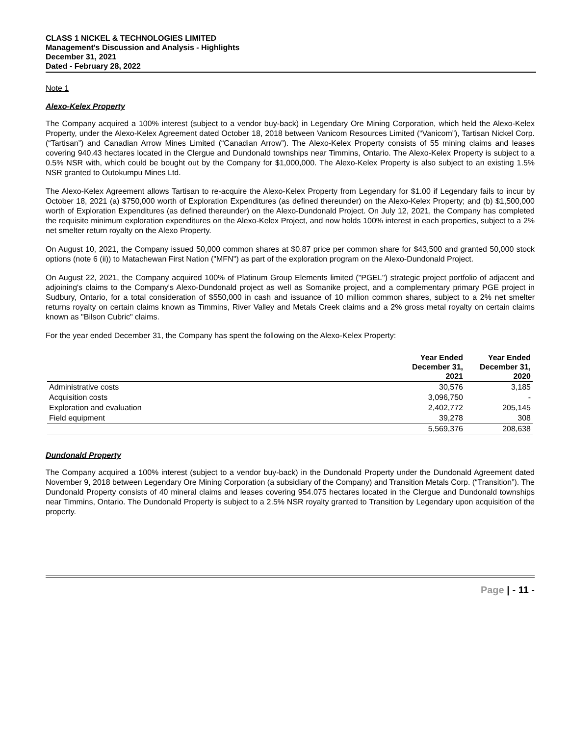CLASS 1 NICKEL & TECHNOLOGIES LIMITED
Management's Discussion and Analysis - Highlights
December 31, 2021
Dated - February 28, 2022
Note 1
Alexo-Kelex Property
The Company acquired a 100% interest (subject to a vendor buy-back) in Legendary Ore Mining Corporation, which held the Alexo-Kelex Property, under the Alexo-Kelex Agreement dated October 18, 2018 between Vanicom Resources Limited (“Vanicom”), Tartisan Nickel Corp. (“Tartisan”) and Canadian Arrow Mines Limited (“Canadian Arrow”). The Alexo-Kelex Property consists of 55 mining claims and leases covering 940.43 hectares located in the Clergue and Dundonald townships near Timmins, Ontario. The Alexo-Kelex Property is subject to a 0.5% NSR with, which could be bought out by the Company for $1,000,000. The Alexo-Kelex Property is also subject to an existing 1.5% NSR granted to Outokumpu Mines Ltd.
The Alexo-Kelex Agreement allows Tartisan to re-acquire the Alexo-Kelex Property from Legendary for $1.00 if Legendary fails to incur by October 18, 2021 (a) $750,000 worth of Exploration Expenditures (as defined thereunder) on the Alexo-Kelex Property; and (b) $1,500,000 worth of Exploration Expenditures (as defined thereunder) on the Alexo-Dundonald Project. On July 12, 2021, the Company has completed the requisite minimum exploration expenditures on the Alexo-Kelex Project, and now holds 100% interest in each properties, subject to a 2% net smelter return royalty on the Alexo Property.
On August 10, 2021, the Company issued 50,000 common shares at $0.87 price per common share for $43,500 and granted 50,000 stock options (note 6 (ii)) to Matachewan First Nation ("MFN") as part of the exploration program on the Alexo-Dundonald Project.
On August 22, 2021, the Company acquired 100% of Platinum Group Elements limited ("PGEL") strategic project portfolio of adjacent and adjoining's claims to the Company's Alexo-Dundonald project as well as Somanike project, and a complementary primary PGE project in Sudbury, Ontario, for a total consideration of $550,000 in cash and issuance of 10 million common shares, subject to a 2% net smelter returns royalty on certain claims known as Timmins, River Valley and Metals Creek claims and a 2% gross metal royalty on certain claims known as "Bilson Cubric" claims.
For the year ended December 31, the Company has spent the following on the Alexo-Kelex Property:
| | Year Ended December 31, 2021 | Year Ended December 31, 2020 |
| --- | --- | --- |
| Administrative costs | 30,576 | 3,185 |
| Acquisition costs | 3,096,750 | - |
| Exploration and evaluation | 2,402,772 | 205,145 |
| Field equipment | 39,278 | 308 |
| | 5,569,376 | 208,638 |
Dundonald Property
The Company acquired a 100% interest (subject to a vendor buy-back) in the Dundonald Property under the Dundonald Agreement dated November 9, 2018 between Legendary Ore Mining Corporation (a subsidiary of the Company) and Transition Metals Corp. (“Transition”). The Dundonald Property consists of 40 mineral claims and leases covering 954.075 hectares located in the Clergue and Dundonald townships near Timmins, Ontario. The Dundonald Property is subject to a 2.5% NSR royalty granted to Transition by Legendary upon acquisition of the property.
Page | - 11 -